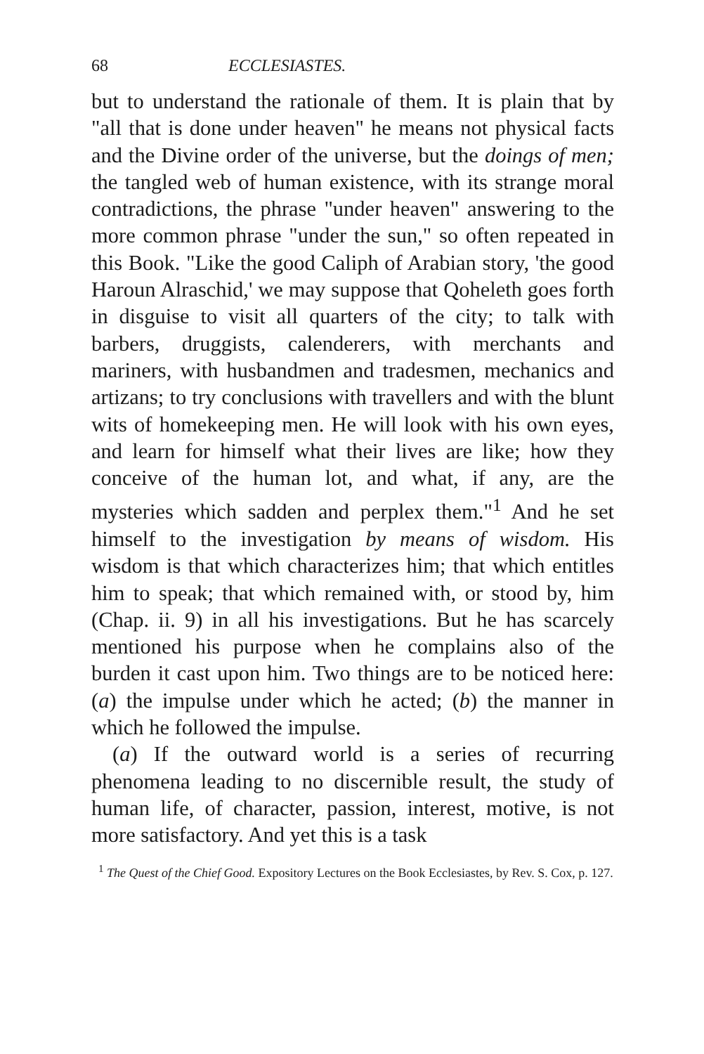68 ECCLESIASTES.
but to understand the rationale of them. It is plain that by "all that is done under heaven" he means not physical facts and the Divine order of the universe, but the doings of men; the tangled web of human existence, with its strange moral contradictions, the phrase "under heaven" answering to the more common phrase "under the sun," so often repeated in this Book. "Like the good Caliph of Arabian story, 'the good Haroun Alraschid,' we may suppose that Qoheleth goes forth in disguise to visit all quarters of the city; to talk with barbers, druggists, calenderers, with merchants and mariners, with husbandmen and tradesmen, mechanics and artizans; to try conclusions with travellers and with the blunt wits of homekeeping men. He will look with his own eyes, and learn for himself what their lives are like; how they conceive of the human lot, and what, if any, are the mysteries which sadden and perplex them."<sup>1</sup> And he set himself to the investigation by means of wisdom. His wisdom is that which characterizes him; that which entitles him to speak; that which remained with, or stood by, him (Chap. ii. 9) in all his investigations. But he has scarcely mentioned his purpose when he complains also of the burden it cast upon him. Two things are to be noticed here: (a) the impulse under which he acted; (b) the manner in which he followed the impulse.
(a) If the outward world is a series of recurring phenomena leading to no discernible result, the study of human life, of character, passion, interest, motive, is not more satisfactory. And yet this is a task
<sup>1</sup> The Quest of the Chief Good. Expository Lectures on the Book Ecclesiastes, by Rev. S. Cox, p. 127.